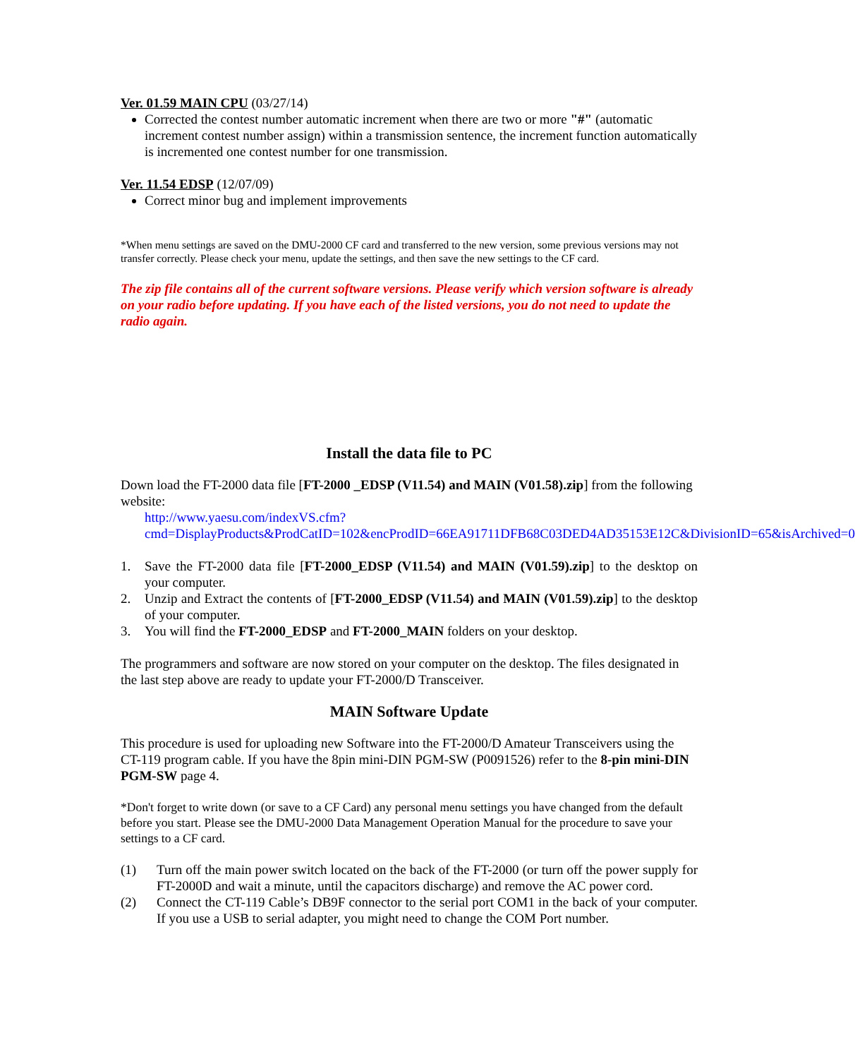Ver. 01.59 MAIN CPU (03/27/14)
Corrected the contest number automatic increment when there are two or more "#" (automatic increment contest number assign) within a transmission sentence, the increment function automatically is incremented one contest number for one transmission.
Ver. 11.54 EDSP (12/07/09)
Correct minor bug and implement improvements
*When menu settings are saved on the DMU-2000 CF card and transferred to the new version, some previous versions may not transfer correctly. Please check your menu, update the settings, and then save the new settings to the CF card.
The zip file contains all of the current software versions. Please verify which version software is already on your radio before updating. If you have each of the listed versions, you do not need to update the radio again.
Install the data file to PC
Down load the FT-2000 data file [FT-2000 _EDSP (V11.54) and MAIN (V01.58).zip] from the following website:
http://www.yaesu.com/indexVS.cfm?cmd=DisplayProducts&ProdCatID=102&encProdID=66EA91711DFB68C03DED4AD35153E12C&DivisionID=65&isArchived=0
1. Save the FT-2000 data file [FT-2000_EDSP (V11.54) and MAIN (V01.59).zip] to the desktop on your computer.
2. Unzip and Extract the contents of [FT-2000_EDSP (V11.54) and MAIN (V01.59).zip] to the desktop of your computer.
3. You will find the FT-2000_EDSP and FT-2000_MAIN folders on your desktop.
The programmers and software are now stored on your computer on the desktop. The files designated in the last step above are ready to update your FT-2000/D Transceiver.
MAIN Software Update
This procedure is used for uploading new Software into the FT-2000/D Amateur Transceivers using the CT-119 program cable. If you have the 8pin mini-DIN PGM-SW (P0091526) refer to the 8-pin mini-DIN PGM-SW page 4.
*Don't forget to write down (or save to a CF Card) any personal menu settings you have changed from the default before you start. Please see the DMU-2000 Data Management Operation Manual for the procedure to save your settings to a CF card.
(1) Turn off the main power switch located on the back of the FT-2000 (or turn off the power supply for FT-2000D and wait a minute, until the capacitors discharge) and remove the AC power cord.
(2) Connect the CT-119 Cable’s DB9F connector to the serial port COM1 in the back of your computer. If you use a USB to serial adapter, you might need to change the COM Port number.